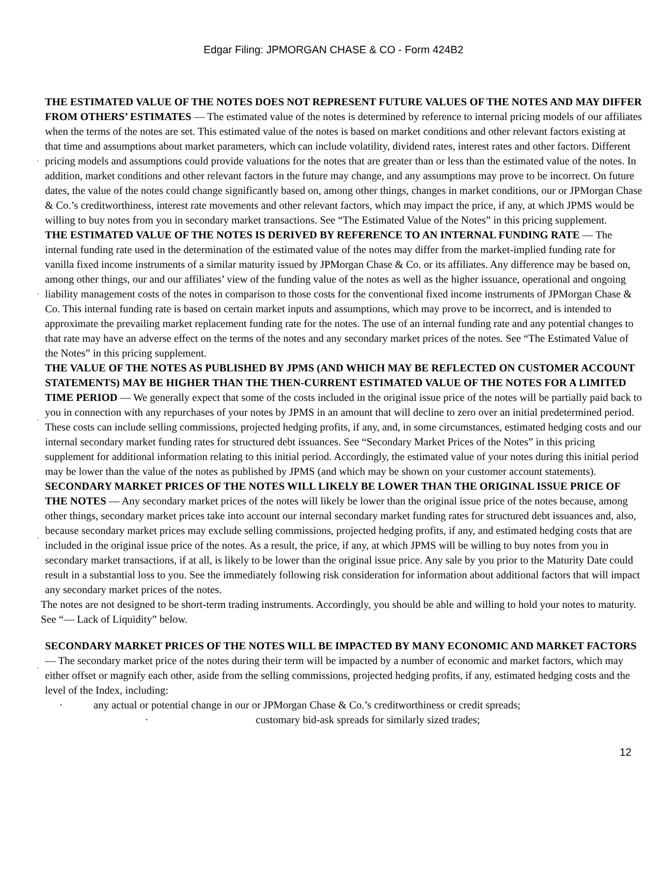Edgar Filing: JPMORGAN CHASE & CO - Form 424B2
·
THE ESTIMATED VALUE OF THE NOTES DOES NOT REPRESENT FUTURE VALUES OF THE NOTES AND MAY DIFFER FROM OTHERS’ ESTIMATES — The estimated value of the notes is determined by reference to internal pricing models of our affiliates when the terms of the notes are set. This estimated value of the notes is based on market conditions and other relevant factors existing at that time and assumptions about market parameters, which can include volatility, dividend rates, interest rates and other factors. Different pricing models and assumptions could provide valuations for the notes that are greater than or less than the estimated value of the notes. In addition, market conditions and other relevant factors in the future may change, and any assumptions may prove to be incorrect. On future dates, the value of the notes could change significantly based on, among other things, changes in market conditions, our or JPMorgan Chase & Co.’s creditworthiness, interest rate movements and other relevant factors, which may impact the price, if any, at which JPMS would be willing to buy notes from you in secondary market transactions. See “The Estimated Value of the Notes” in this pricing supplement.
·
THE ESTIMATED VALUE OF THE NOTES IS DERIVED BY REFERENCE TO AN INTERNAL FUNDING RATE — The internal funding rate used in the determination of the estimated value of the notes may differ from the market-implied funding rate for vanilla fixed income instruments of a similar maturity issued by JPMorgan Chase & Co. or its affiliates. Any difference may be based on, among other things, our and our affiliates’ view of the funding value of the notes as well as the higher issuance, operational and ongoing liability management costs of the notes in comparison to those costs for the conventional fixed income instruments of JPMorgan Chase & Co. This internal funding rate is based on certain market inputs and assumptions, which may prove to be incorrect, and is intended to approximate the prevailing market replacement funding rate for the notes. The use of an internal funding rate and any potential changes to that rate may have an adverse effect on the terms of the notes and any secondary market prices of the notes. See “The Estimated Value of the Notes” in this pricing supplement.
·
THE VALUE OF THE NOTES AS PUBLISHED BY JPMS (AND WHICH MAY BE REFLECTED ON CUSTOMER ACCOUNT STATEMENTS) MAY BE HIGHER THAN THE THEN-CURRENT ESTIMATED VALUE OF THE NOTES FOR A LIMITED TIME PERIOD — We generally expect that some of the costs included in the original issue price of the notes will be partially paid back to you in connection with any repurchases of your notes by JPMS in an amount that will decline to zero over an initial predetermined period. These costs can include selling commissions, projected hedging profits, if any, and, in some circumstances, estimated hedging costs and our internal secondary market funding rates for structured debt issuances. See “Secondary Market Prices of the Notes” in this pricing supplement for additional information relating to this initial period. Accordingly, the estimated value of your notes during this initial period may be lower than the value of the notes as published by JPMS (and which may be shown on your customer account statements).
·
SECONDARY MARKET PRICES OF THE NOTES WILL LIKELY BE LOWER THAN THE ORIGINAL ISSUE PRICE OF THE NOTES — Any secondary market prices of the notes will likely be lower than the original issue price of the notes because, among other things, secondary market prices take into account our internal secondary market funding rates for structured debt issuances and, also, because secondary market prices may exclude selling commissions, projected hedging profits, if any, and estimated hedging costs that are included in the original issue price of the notes. As a result, the price, if any, at which JPMS will be willing to buy notes from you in secondary market transactions, if at all, is likely to be lower than the original issue price. Any sale by you prior to the Maturity Date could result in a substantial loss to you. See the immediately following risk consideration for information about additional factors that will impact any secondary market prices of the notes.
The notes are not designed to be short-term trading instruments. Accordingly, you should be able and willing to hold your notes to maturity. See “— Lack of Liquidity” below.
·
SECONDARY MARKET PRICES OF THE NOTES WILL BE IMPACTED BY MANY ECONOMIC AND MARKET FACTORS — The secondary market price of the notes during their term will be impacted by a number of economic and market factors, which may either offset or magnify each other, aside from the selling commissions, projected hedging profits, if any, estimated hedging costs and the level of the Index, including:
· any actual or potential change in our or JPMorgan Chase & Co.’s creditworthiness or credit spreads;
· customary bid-ask spreads for similarly sized trades;
12